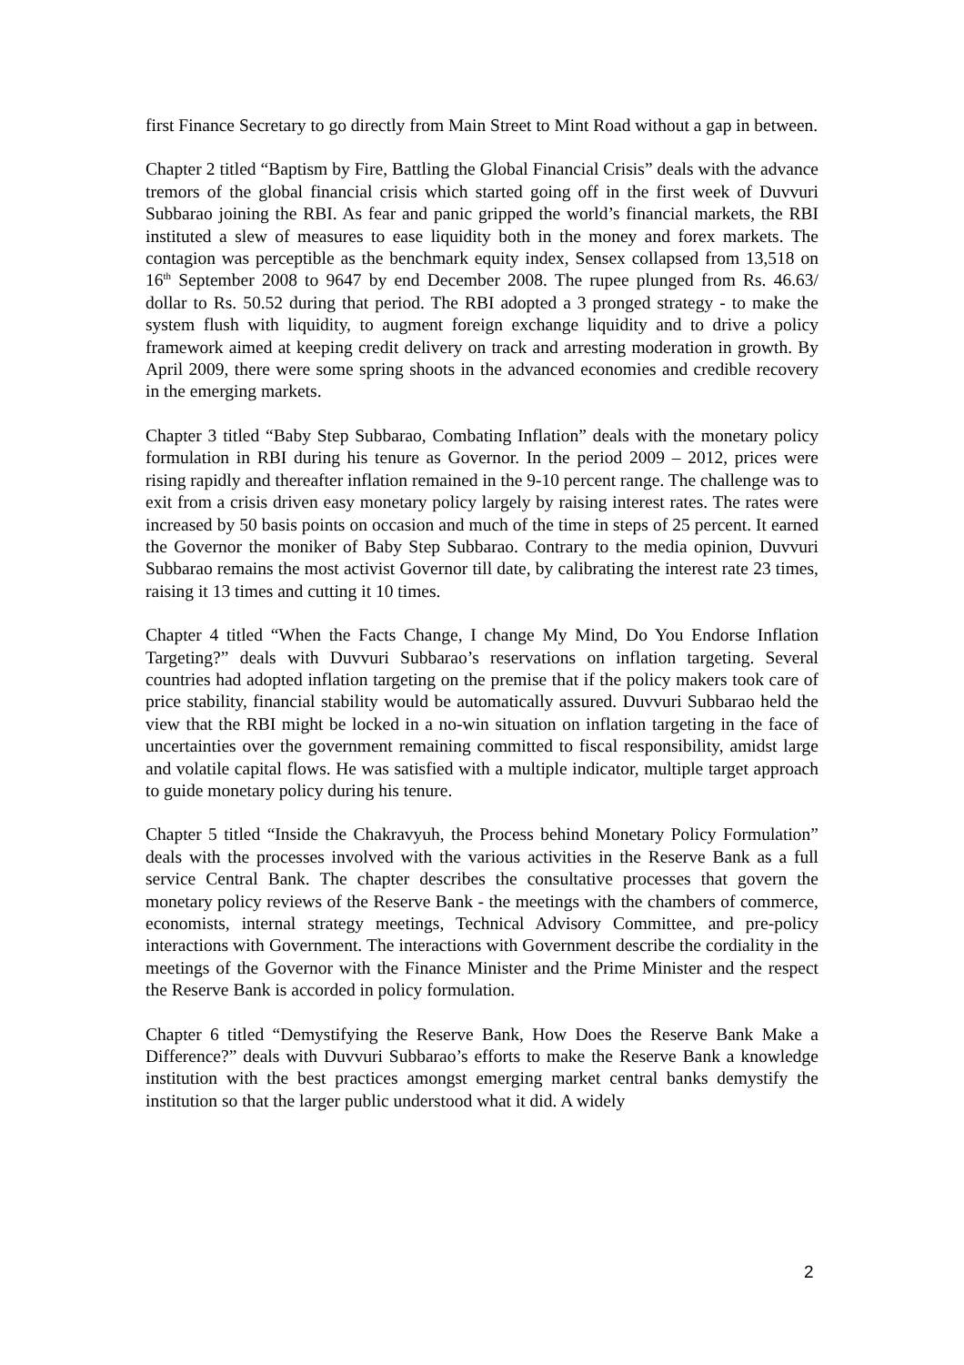first Finance Secretary to go directly from Main Street to Mint Road without a gap in between.
Chapter 2 titled “Baptism by Fire, Battling the Global Financial Crisis” deals with the advance tremors of the global financial crisis which started going off in the first week of Duvvuri Subbarao joining the RBI. As fear and panic gripped the world’s financial markets, the RBI instituted a slew of measures to ease liquidity both in the money and forex markets. The contagion was perceptible as the benchmark equity index, Sensex collapsed from 13,518 on 16<sup>th</sup> September 2008 to 9647 by end December 2008. The rupee plunged from Rs. 46.63/ dollar to Rs. 50.52 during that period. The RBI adopted a 3 pronged strategy - to make the system flush with liquidity, to augment foreign exchange liquidity and to drive a policy framework aimed at keeping credit delivery on track and arresting moderation in growth. By April 2009, there were some spring shoots in the advanced economies and credible recovery in the emerging markets.
Chapter 3 titled “Baby Step Subbarao, Combating Inflation” deals with the monetary policy formulation in RBI during his tenure as Governor. In the period 2009 – 2012, prices were rising rapidly and thereafter inflation remained in the 9-10 percent range. The challenge was to exit from a crisis driven easy monetary policy largely by raising interest rates. The rates were increased by 50 basis points on occasion and much of the time in steps of 25 percent. It earned the Governor the moniker of Baby Step Subbarao. Contrary to the media opinion, Duvvuri Subbarao remains the most activist Governor till date, by calibrating the interest rate 23 times, raising it 13 times and cutting it 10 times.
Chapter 4 titled “When the Facts Change, I change My Mind, Do You Endorse Inflation Targeting?” deals with Duvvuri Subbarao’s reservations on inflation targeting. Several countries had adopted inflation targeting on the premise that if the policy makers took care of price stability, financial stability would be automatically assured. Duvvuri Subbarao held the view that the RBI might be locked in a no-win situation on inflation targeting in the face of uncertainties over the government remaining committed to fiscal responsibility, amidst large and volatile capital flows. He was satisfied with a multiple indicator, multiple target approach to guide monetary policy during his tenure.
Chapter 5 titled “Inside the Chakravyuh, the Process behind Monetary Policy Formulation” deals with the processes involved with the various activities in the Reserve Bank as a full service Central Bank. The chapter describes the consultative processes that govern the monetary policy reviews of the Reserve Bank - the meetings with the chambers of commerce, economists, internal strategy meetings, Technical Advisory Committee, and pre-policy interactions with Government. The interactions with Government describe the cordiality in the meetings of the Governor with the Finance Minister and the Prime Minister and the respect the Reserve Bank is accorded in policy formulation.
Chapter 6 titled “Demystifying the Reserve Bank, How Does the Reserve Bank Make a Difference?” deals with Duvvuri Subbarao’s efforts to make the Reserve Bank a knowledge institution with the best practices amongst emerging market central banks demystify the institution so that the larger public understood what it did. A widely
2